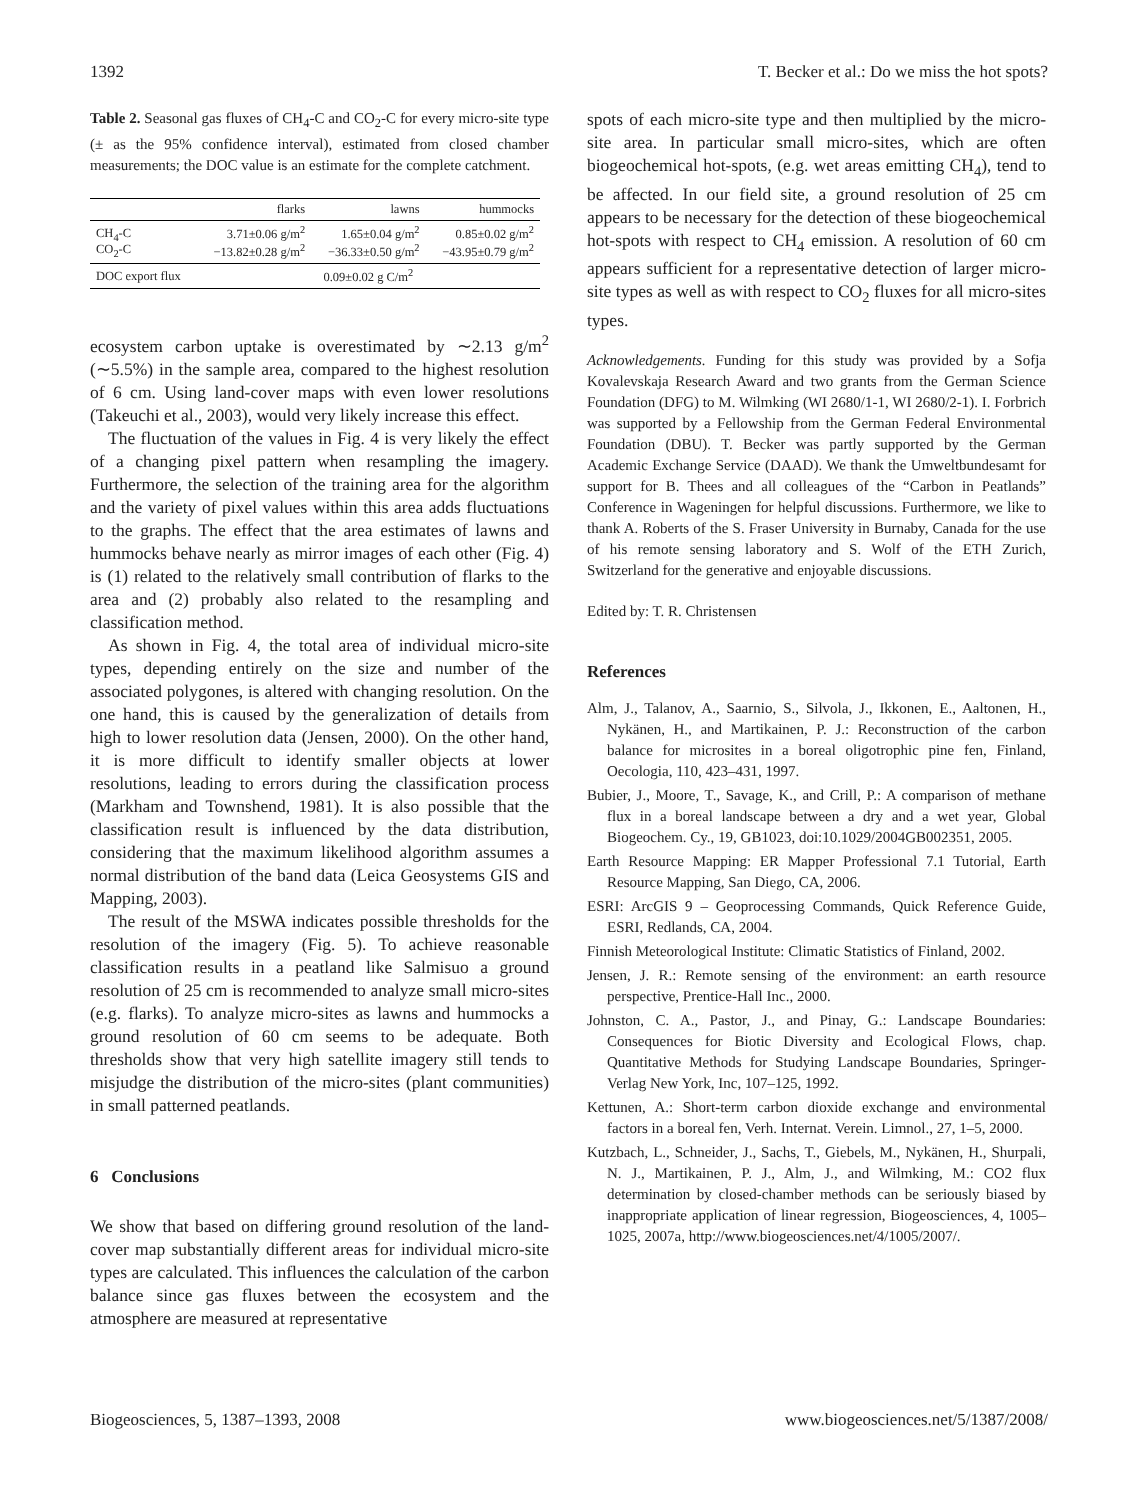1392 T. Becker et al.: Do we miss the hot spots?
Table 2. Seasonal gas fluxes of CH<sub>4</sub>-C and CO<sub>2</sub>-C for every micro-site type (± as the 95% confidence interval), estimated from closed chamber measurements; the DOC value is an estimate for the complete catchment.
| | flarks | lawns | hummocks |
| --- | --- | --- | --- |
| CH<sub>4</sub>-C CO<sub>2</sub>-C | 3.71±0.06 g/m<sup>2</sup> −13.82±0.28 g/m<sup>2</sup> | 1.65±0.04 g/m<sup>2</sup> −36.33±0.50 g/m<sup>2</sup> | 0.85±0.02 g/m<sup>2</sup> −43.95±0.79 g/m<sup>2</sup> |
| DOC export flux | 0.09±0.02 g C/m<sup>2</sup> | | |
ecosystem carbon uptake is overestimated by ∼2.13 g/m<sup>2</sup> (∼5.5%) in the sample area, compared to the highest resolution of 6 cm. Using land-cover maps with even lower resolutions (Takeuchi et al., 2003), would very likely increase this effect.
The fluctuation of the values in Fig. 4 is very likely the effect of a changing pixel pattern when resampling the imagery. Furthermore, the selection of the training area for the algorithm and the variety of pixel values within this area adds fluctuations to the graphs. The effect that the area estimates of lawns and hummocks behave nearly as mirror images of each other (Fig. 4) is (1) related to the relatively small contribution of flarks to the area and (2) probably also related to the resampling and classification method.
As shown in Fig. 4, the total area of individual micro-site types, depending entirely on the size and number of the associated polygones, is altered with changing resolution. On the one hand, this is caused by the generalization of details from high to lower resolution data (Jensen, 2000). On the other hand, it is more difficult to identify smaller objects at lower resolutions, leading to errors during the classification process (Markham and Townshend, 1981). It is also possible that the classification result is influenced by the data distribution, considering that the maximum likelihood algorithm assumes a normal distribution of the band data (Leica Geosystems GIS and Mapping, 2003).
The result of the MSWA indicates possible thresholds for the resolution of the imagery (Fig. 5). To achieve reasonable classification results in a peatland like Salmisuo a ground resolution of 25 cm is recommended to analyze small micro-sites (e.g. flarks). To analyze micro-sites as lawns and hummocks a ground resolution of 60 cm seems to be adequate. Both thresholds show that very high satellite imagery still tends to misjudge the distribution of the micro-sites (plant communities) in small patterned peatlands.
6 Conclusions
We show that based on differing ground resolution of the land-cover map substantially different areas for individual micro-site types are calculated. This influences the calculation of the carbon balance since gas fluxes between the ecosystem and the atmosphere are measured at representative
spots of each micro-site type and then multiplied by the micro-site area. In particular small micro-sites, which are often biogeochemical hot-spots, (e.g. wet areas emitting CH<sub>4</sub>), tend to be affected. In our field site, a ground resolution of 25 cm appears to be necessary for the detection of these biogeochemical hot-spots with respect to CH<sub>4</sub> emission. A resolution of 60 cm appears sufficient for a representative detection of larger micro-site types as well as with respect to CO<sub>2</sub> fluxes for all micro-sites types.
Acknowledgements. Funding for this study was provided by a Sofja Kovalevskaja Research Award and two grants from the German Science Foundation (DFG) to M. Wilmking (WI 2680/1-1, WI 2680/2-1). I. Forbrich was supported by a Fellowship from the German Federal Environmental Foundation (DBU). T. Becker was partly supported by the German Academic Exchange Service (DAAD). We thank the Umweltbundesamt for support for B. Thees and all colleagues of the “Carbon in Peatlands” Conference in Wageningen for helpful discussions. Furthermore, we like to thank A. Roberts of the S. Fraser University in Burnaby, Canada for the use of his remote sensing laboratory and S. Wolf of the ETH Zurich, Switzerland for the generative and enjoyable discussions.
Edited by: T. R. Christensen
References
Alm, J., Talanov, A., Saarnio, S., Silvola, J., Ikkonen, E., Aaltonen, H., Nykänen, H., and Martikainen, P. J.: Reconstruction of the carbon balance for microsites in a boreal oligotrophic pine fen, Finland, Oecologia, 110, 423–431, 1997.
Bubier, J., Moore, T., Savage, K., and Crill, P.: A comparison of methane flux in a boreal landscape between a dry and a wet year, Global Biogeochem. Cy., 19, GB1023, doi:10.1029/2004GB002351, 2005.
Earth Resource Mapping: ER Mapper Professional 7.1 Tutorial, Earth Resource Mapping, San Diego, CA, 2006.
ESRI: ArcGIS 9 – Geoprocessing Commands, Quick Reference Guide, ESRI, Redlands, CA, 2004.
Finnish Meteorological Institute: Climatic Statistics of Finland, 2002.
Jensen, J. R.: Remote sensing of the environment: an earth resource perspective, Prentice-Hall Inc., 2000.
Johnston, C. A., Pastor, J., and Pinay, G.: Landscape Boundaries: Consequences for Biotic Diversity and Ecological Flows, chap. Quantitative Methods for Studying Landscape Boundaries, Springer-Verlag New York, Inc, 107–125, 1992.
Kettunen, A.: Short-term carbon dioxide exchange and environmental factors in a boreal fen, Verh. Internat. Verein. Limnol., 27, 1–5, 2000.
Kutzbach, L., Schneider, J., Sachs, T., Giebels, M., Nykänen, H., Shurpali, N. J., Martikainen, P. J., Alm, J., and Wilmking, M.: CO2 flux determination by closed-chamber methods can be seriously biased by inappropriate application of linear regression, Biogeosciences, 4, 1005–1025, 2007a, http://www.biogeosciences.net/4/1005/2007/.
Biogeosciences, 5, 1387–1393, 2008 www.biogeosciences.net/5/1387/2008/